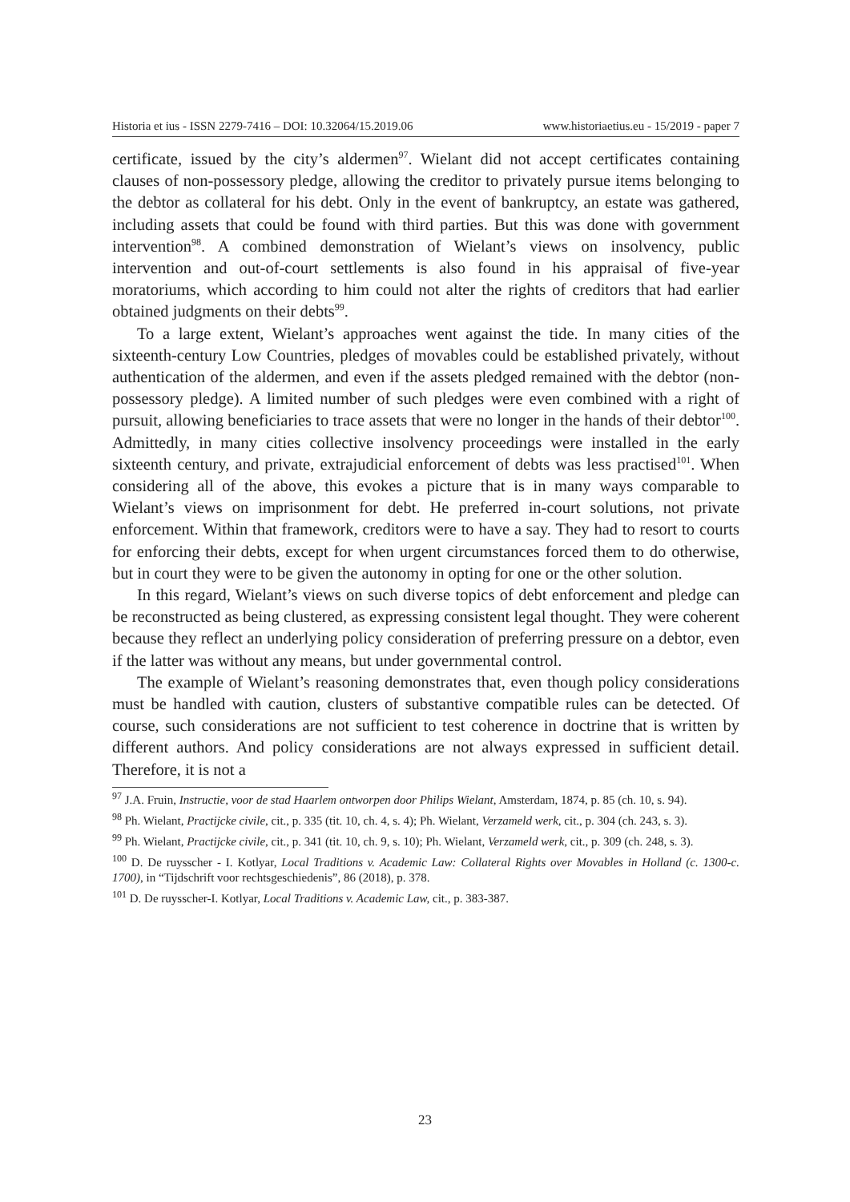Historia et ius - ISSN 2279-7416 – DOI: 10.32064/15.2019.06 www.historiaetius.eu - 15/2019 - paper 7
certificate, issued by the city’s aldermen<sup>97</sup>. Wielant did not accept certificates containing clauses of non-possessory pledge, allowing the creditor to privately pursue items belonging to the debtor as collateral for his debt. Only in the event of bankruptcy, an estate was gathered, including assets that could be found with third parties. But this was done with government intervention<sup>98</sup>. A combined demonstration of Wielant’s views on insolvency, public intervention and out-of-court settlements is also found in his appraisal of five-year moratoriums, which according to him could not alter the rights of creditors that had earlier obtained judgments on their debts<sup>99</sup>.
To a large extent, Wielant’s approaches went against the tide. In many cities of the sixteenth-century Low Countries, pledges of movables could be established privately, without authentication of the aldermen, and even if the assets pledged remained with the debtor (non-possessory pledge). A limited number of such pledges were even combined with a right of pursuit, allowing beneficiaries to trace assets that were no longer in the hands of their debtor<sup>100</sup>. Admittedly, in many cities collective insolvency proceedings were installed in the early sixteenth century, and private, extrajudicial enforcement of debts was less practised<sup>101</sup>. When considering all of the above, this evokes a picture that is in many ways comparable to Wielant’s views on imprisonment for debt. He preferred in-court solutions, not private enforcement. Within that framework, creditors were to have a say. They had to resort to courts for enforcing their debts, except for when urgent circumstances forced them to do otherwise, but in court they were to be given the autonomy in opting for one or the other solution.
In this regard, Wielant’s views on such diverse topics of debt enforcement and pledge can be reconstructed as being clustered, as expressing consistent legal thought. They were coherent because they reflect an underlying policy consideration of preferring pressure on a debtor, even if the latter was without any means, but under governmental control.
The example of Wielant’s reasoning demonstrates that, even though policy considerations must be handled with caution, clusters of substantive compatible rules can be detected. Of course, such considerations are not sufficient to test coherence in doctrine that is written by different authors. And policy considerations are not always expressed in sufficient detail. Therefore, it is not a
<sup>97</sup> J.A. Fruin, Instructie, voor de stad Haarlem ontworpen door Philips Wielant, Amsterdam, 1874, p. 85 (ch. 10, s. 94).
<sup>98</sup> Ph. Wielant, Practijcke civile, cit., p. 335 (tit. 10, ch. 4, s. 4); Ph. Wielant, Verzameld werk, cit., p. 304 (ch. 243, s. 3).
<sup>99</sup> Ph. Wielant, Practijcke civile, cit., p. 341 (tit. 10, ch. 9, s. 10); Ph. Wielant, Verzameld werk, cit., p. 309 (ch. 248, s. 3).
<sup>100</sup> D. De ruysscher - I. Kotlyar, Local Traditions v. Academic Law: Collateral Rights over Movables in Holland (c. 1300-c. 1700), in “Tijdschrift voor rechtsgeschiedenis”, 86 (2018), p. 378.
<sup>101</sup> D. De ruysscher-I. Kotlyar, Local Traditions v. Academic Law, cit., p. 383-387.
23